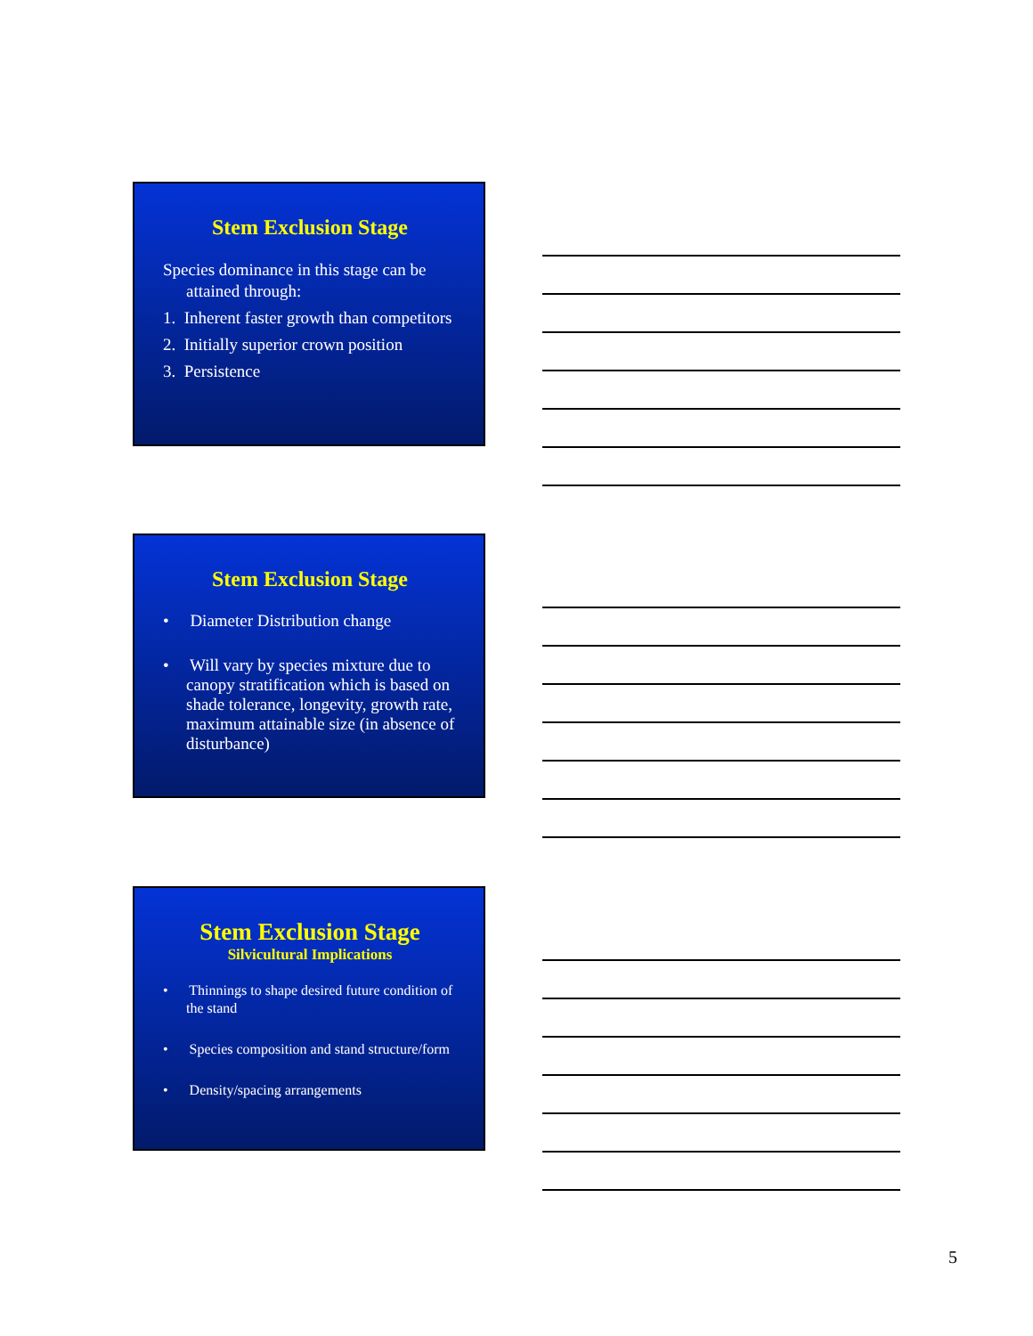Stem Exclusion Stage
Species dominance in this stage can be attained through:
1. Inherent faster growth than competitors
2. Initially superior crown position
3. Persistence
Stem Exclusion Stage
• Diameter Distribution change
• Will vary by species mixture due to canopy stratification which is based on shade tolerance, longevity, growth rate, maximum attainable size (in absence of disturbance)
Stem Exclusion Stage
Silvicultural Implications
• Thinnings to shape desired future condition of the stand
• Species composition and stand structure/form
• Density/spacing arrangements
5